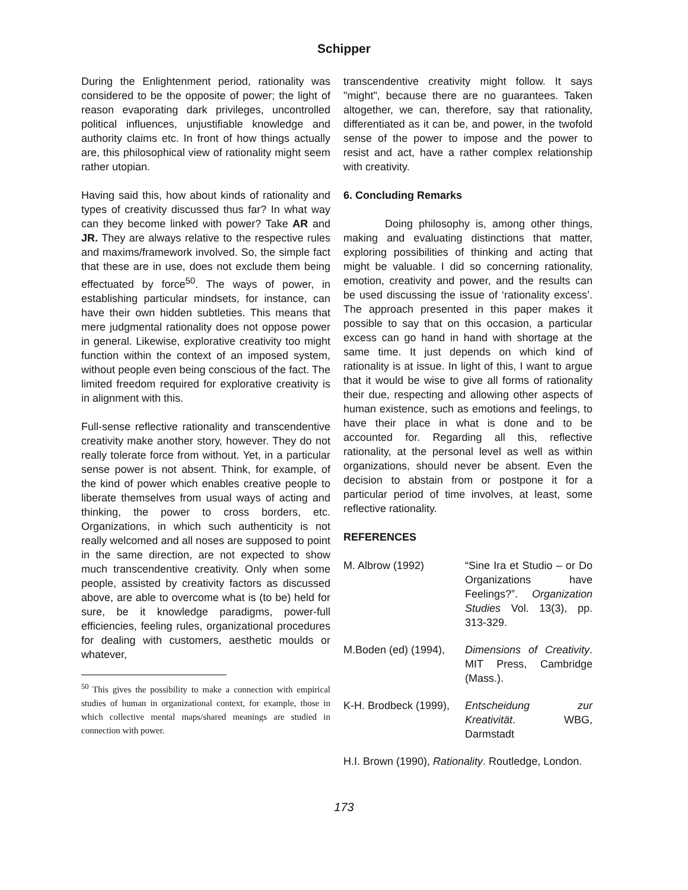Schipper
During the Enlightenment period, rationality was considered to be the opposite of power; the light of reason evaporating dark privileges, uncontrolled political influences, unjustifiable knowledge and authority claims etc. In front of how things actually are, this philosophical view of rationality might seem rather utopian.
Having said this, how about kinds of rationality and types of creativity discussed thus far? In what way can they become linked with power? Take AR and JR. They are always relative to the respective rules and maxims/framework involved. So, the simple fact that these are in use, does not exclude them being effectuated by force<sup>50</sup>. The ways of power, in establishing particular mindsets, for instance, can have their own hidden subtleties. This means that mere judgmental rationality does not oppose power in general. Likewise, explorative creativity too might function within the context of an imposed system, without people even being conscious of the fact. The limited freedom required for explorative creativity is in alignment with this.
Full-sense reflective rationality and transcendentive creativity make another story, however. They do not really tolerate force from without. Yet, in a particular sense power is not absent. Think, for example, of the kind of power which enables creative people to liberate themselves from usual ways of acting and thinking, the power to cross borders, etc. Organizations, in which such authenticity is not really welcomed and all noses are supposed to point in the same direction, are not expected to show much transcendentive creativity. Only when some people, assisted by creativity factors as discussed above, are able to overcome what is (to be) held for sure, be it knowledge paradigms, power-full efficiencies, feeling rules, organizational procedures for dealing with customers, aesthetic moulds or whatever,
<sup>50</sup> This gives the possibility to make a connection with empirical studies of human in organizational context, for example, those in which collective mental maps/shared meanings are studied in connection with power.
transcendentive creativity might follow. It says "might", because there are no guarantees. Taken altogether, we can, therefore, say that rationality, differentiated as it can be, and power, in the twofold sense of the power to impose and the power to resist and act, have a rather complex relationship with creativity.
6. Concluding Remarks
Doing philosophy is, among other things, making and evaluating distinctions that matter, exploring possibilities of thinking and acting that might be valuable. I did so concerning rationality, emotion, creativity and power, and the results can be used discussing the issue of ‘rationality excess’. The approach presented in this paper makes it possible to say that on this occasion, a particular excess can go hand in hand with shortage at the same time. It just depends on which kind of rationality is at issue. In light of this, I want to argue that it would be wise to give all forms of rationality their due, respecting and allowing other aspects of human existence, such as emotions and feelings, to have their place in what is done and to be accounted for. Regarding all this, reflective rationality, at the personal level as well as within organizations, should never be absent. Even the decision to abstain from or postpone it for a particular period of time involves, at least, some reflective rationality.
REFERENCES
M. Albrow (1992) “Sine Ira et Studio – or Do Organizations have Feelings?”. Organization Studies Vol. 13(3), pp. 313-329.
M.Boden (ed) (1994),
Dimensions of Creativity. MIT Press, Cambridge (Mass.).
K-H. Brodbeck (1999),
Entscheidung zur Kreativität. WBG, Darmstadt
H.I. Brown (1990), Rationality. Routledge, London.
173